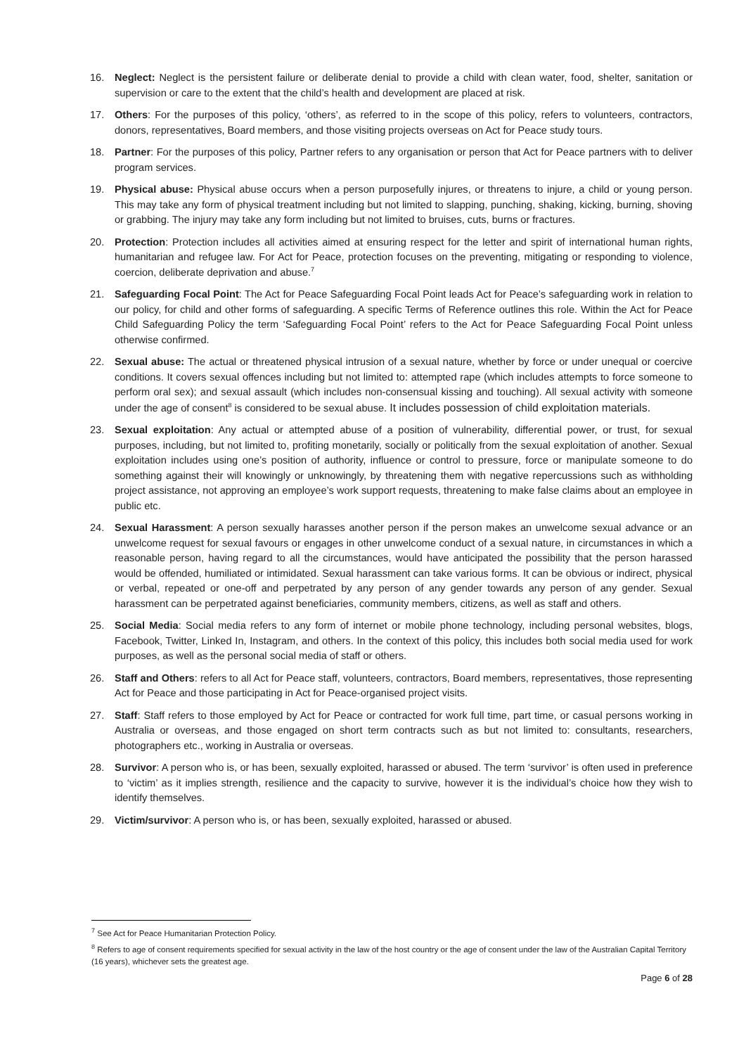16. Neglect: Neglect is the persistent failure or deliberate denial to provide a child with clean water, food, shelter, sanitation or supervision or care to the extent that the child’s health and development are placed at risk.
17. Others: For the purposes of this policy, ‘others’, as referred to in the scope of this policy, refers to volunteers, contractors, donors, representatives, Board members, and those visiting projects overseas on Act for Peace study tours.
18. Partner: For the purposes of this policy, Partner refers to any organisation or person that Act for Peace partners with to deliver program services.
19. Physical abuse: Physical abuse occurs when a person purposefully injures, or threatens to injure, a child or young person. This may take any form of physical treatment including but not limited to slapping, punching, shaking, kicking, burning, shoving or grabbing. The injury may take any form including but not limited to bruises, cuts, burns or fractures.
20. Protection: Protection includes all activities aimed at ensuring respect for the letter and spirit of international human rights, humanitarian and refugee law. For Act for Peace, protection focuses on the preventing, mitigating or responding to violence, coercion, deliberate deprivation and abuse.<sup>7</sup>
21. Safeguarding Focal Point: The Act for Peace Safeguarding Focal Point leads Act for Peace’s safeguarding work in relation to our policy, for child and other forms of safeguarding. A specific Terms of Reference outlines this role. Within the Act for Peace Child Safeguarding Policy the term ‘Safeguarding Focal Point’ refers to the Act for Peace Safeguarding Focal Point unless otherwise confirmed.
22. Sexual abuse: The actual or threatened physical intrusion of a sexual nature, whether by force or under unequal or coercive conditions. It covers sexual offences including but not limited to: attempted rape (which includes attempts to force someone to perform oral sex); and sexual assault (which includes non-consensual kissing and touching). All sexual activity with someone under the age of consent<sup>8</sup> is considered to be sexual abuse. It includes possession of child exploitation materials.
23. Sexual exploitation: Any actual or attempted abuse of a position of vulnerability, differential power, or trust, for sexual purposes, including, but not limited to, profiting monetarily, socially or politically from the sexual exploitation of another. Sexual exploitation includes using one’s position of authority, influence or control to pressure, force or manipulate someone to do something against their will knowingly or unknowingly, by threatening them with negative repercussions such as withholding project assistance, not approving an employee’s work support requests, threatening to make false claims about an employee in public etc.
24. Sexual Harassment: A person sexually harasses another person if the person makes an unwelcome sexual advance or an unwelcome request for sexual favours or engages in other unwelcome conduct of a sexual nature, in circumstances in which a reasonable person, having regard to all the circumstances, would have anticipated the possibility that the person harassed would be offended, humiliated or intimidated. Sexual harassment can take various forms. It can be obvious or indirect, physical or verbal, repeated or one-off and perpetrated by any person of any gender towards any person of any gender. Sexual harassment can be perpetrated against beneficiaries, community members, citizens, as well as staff and others.
25. Social Media: Social media refers to any form of internet or mobile phone technology, including personal websites, blogs, Facebook, Twitter, Linked In, Instagram, and others. In the context of this policy, this includes both social media used for work purposes, as well as the personal social media of staff or others.
26. Staff and Others: refers to all Act for Peace staff, volunteers, contractors, Board members, representatives, those representing Act for Peace and those participating in Act for Peace-organised project visits.
27. Staff: Staff refers to those employed by Act for Peace or contracted for work full time, part time, or casual persons working in Australia or overseas, and those engaged on short term contracts such as but not limited to: consultants, researchers, photographers etc., working in Australia or overseas.
28. Survivor: A person who is, or has been, sexually exploited, harassed or abused. The term ‘survivor’ is often used in preference to ‘victim’ as it implies strength, resilience and the capacity to survive, however it is the individual’s choice how they wish to identify themselves.
29. Victim/survivor: A person who is, or has been, sexually exploited, harassed or abused.
<sup>7</sup> See Act for Peace Humanitarian Protection Policy.
<sup>8</sup> Refers to age of consent requirements specified for sexual activity in the law of the host country or the age of consent under the law of the Australian Capital Territory (16 years), whichever sets the greatest age.
Page 6 of 28